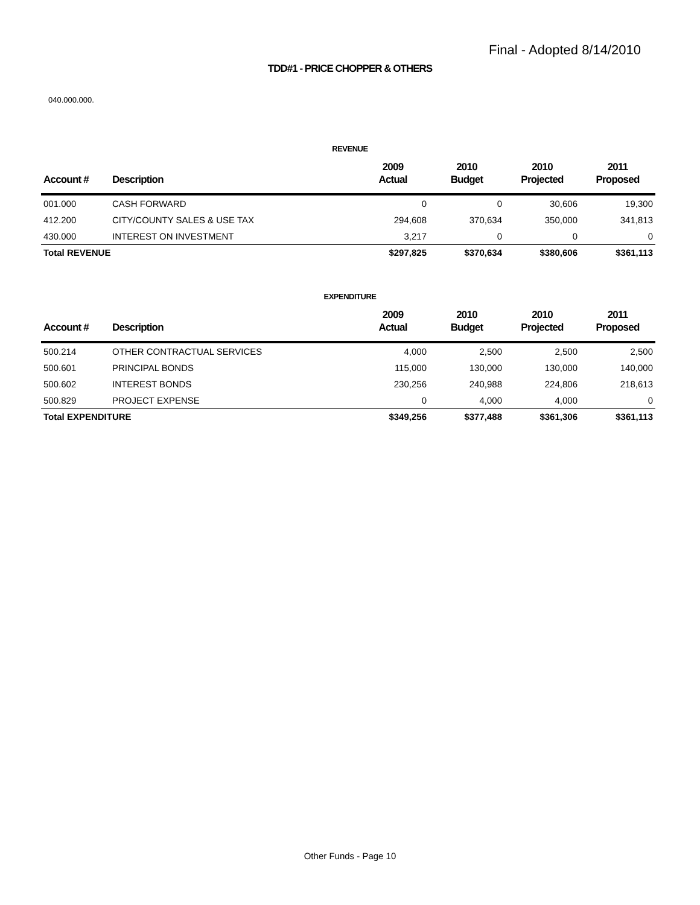Final - Adopted 8/14/2010
TDD#1 - PRICE CHOPPER & OTHERS
040.000.000.
REVENUE
| Account # | Description | 2009 Actual | 2010 Budget | 2010 Projected | 2011 Proposed |
| --- | --- | --- | --- | --- | --- |
| 001.000 | CASH FORWARD | 0 | 0 | 30,606 | 19,300 |
| 412.200 | CITY/COUNTY SALES & USE TAX | 294,608 | 370,634 | 350,000 | 341,813 |
| 430.000 | INTEREST ON INVESTMENT | 3,217 | 0 | 0 | 0 |
| Total REVENUE | | $297,825 | $370,634 | $380,606 | $361,113 |
EXPENDITURE
| Account # | Description | 2009 Actual | 2010 Budget | 2010 Projected | 2011 Proposed |
| --- | --- | --- | --- | --- | --- |
| 500.214 | OTHER CONTRACTUAL SERVICES | 4,000 | 2,500 | 2,500 | 2,500 |
| 500.601 | PRINCIPAL BONDS | 115,000 | 130,000 | 130,000 | 140,000 |
| 500.602 | INTEREST BONDS | 230,256 | 240,988 | 224,806 | 218,613 |
| 500.829 | PROJECT EXPENSE | 0 | 4,000 | 4,000 | 0 |
| Total EXPENDITURE | | $349,256 | $377,488 | $361,306 | $361,113 |
Other Funds - Page 10